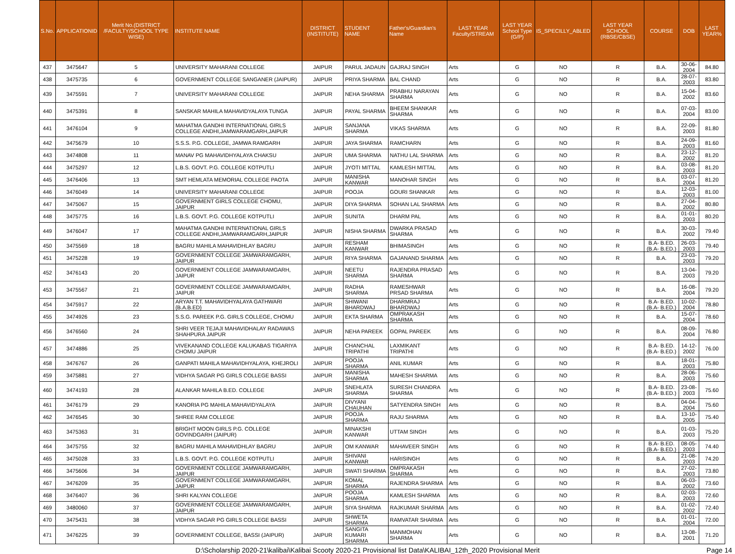| S.No. | APPLICATIONID | Merit No.(DISTRICT /FACULTY/SCHOOL TYPE WISE) | INSTITUTE NAME | DISTRICT (INSTITUTE) | STUDENT NAME | Father's/Guardian's Name | LAST YEAR Faculty/STREAM | LAST YEAR School Type (G/P) | IS_SPECILLY_ABLED | LAST YEAR SCHOOL (RBSE/CBSE) | COURSE | DOB | LAST YEAR% |
| --- | --- | --- | --- | --- | --- | --- | --- | --- | --- | --- | --- | --- | --- |
| 437 | 3475647 | 5 | UNIVERSITY MAHARANI COLLEGE | JAIPUR | PARUL JADAUN | GAJRAJ SINGH | Arts | G | NO | R | B.A. | 30-06-2004 | 84.80 |
| 438 | 3475735 | 6 | GOVERNMENT COLLEGE SANGANER (JAIPUR) | JAIPUR | PRIYA SHARMA | BAL CHAND | Arts | G | NO | R | B.A. | 28-07-2003 | 83.80 |
| 439 | 3475591 | 7 | UNIVERSITY MAHARANI COLLEGE | JAIPUR | NEHA SHARMA | PRABHU NARAYAN SHARMA | Arts | G | NO | R | B.A. | 15-04-2002 | 83.60 |
| 440 | 3475391 | 8 | SANSKAR MAHILA MAHAVIDYALAYA TUNGA | JAIPUR | PAYAL SHARMA | BHEEM SHANKAR SHARMA | Arts | G | NO | R | B.A. | 07-03-2004 | 83.00 |
| 441 | 3476104 | 9 | MAHATMA GANDHI INTERNATIONAL GIRLS COLLEGE ANDHI,JAMWARAMGARH,JAIPUR | JAIPUR | SANJANA SHARMA | VIKAS SHARMA | Arts | G | NO | R | B.A. | 22-09-2003 | 81.80 |
| 442 | 3475679 | 10 | S.S.S. P.G. COLLEGE, JAMWA RAMGARH | JAIPUR | JAYA SHARMA | RAMCHARN | Arts | G | NO | R | B.A. | 24-09-2003 | 81.60 |
| 443 | 3474808 | 11 | MANAV PG MAHAVIDHYALAYA CHAKSU | JAIPUR | UMA SHARMA | NATHU LAL SHARMA | Arts | G | NO | R | B.A. | 23-12-2002 | 81.20 |
| 444 | 3475297 | 12 | L.B.S. GOVT. P.G. COLLEGE KOTPUTLI | JAIPUR | JYOTI MITTAL | KAMLESH MITTAL | Arts | G | NO | R | B.A. | 03-08-2003 | 81.20 |
| 445 | 3476406 | 13 | SMT HEMLATA MEMORIAL COLLEGE PAOTA | JAIPUR | MANISHA KANWAR | MANOHAR SINGH | Arts | G | NO | R | B.A. | 03-07-2004 | 81.20 |
| 446 | 3476049 | 14 | UNIVERSITY MAHARANI COLLEGE | JAIPUR | POOJA | GOURI SHANKAR | Arts | G | NO | R | B.A. | 12-03-2003 | 81.00 |
| 447 | 3475067 | 15 | GOVERNMENT GIRLS COLLEGE CHOMU, JAIPUR | JAIPUR | DIYA SHARMA | SOHAN LAL SHARMA | Arts | G | NO | R | B.A. | 27-04-2002 | 80.80 |
| 448 | 3475775 | 16 | L.B.S. GOVT. P.G. COLLEGE KOTPUTLI | JAIPUR | SUNITA | DHARM PAL | Arts | G | NO | R | B.A. | 01-01-2003 | 80.20 |
| 449 | 3476047 | 17 | MAHATMA GANDHI INTERNATIONAL GIRLS COLLEGE ANDHI,JAMWARAMGARH,JAIPUR | JAIPUR | NISHA SHARMA | DWARKA PRASAD SHARMA | Arts | G | NO | R | B.A. | 30-03-2002 | 79.40 |
| 450 | 3475569 | 18 | BAGRU MAHILA MAHAVIDHLAY BAGRU | JAIPUR | RESHAM KANWAR | BHIMASINGH | Arts | G | NO | R | B.A- B.ED.(B.A- B.ED.) | 26-03-2003 | 79.40 |
| 451 | 3475228 | 19 | GOVERNMENT COLLEGE JAMWARAMGARH, JAIPUR | JAIPUR | RIYA SHARMA | GAJANAND SHARMA | Arts | G | NO | R | B.A. | 23-03-2003 | 79.20 |
| 452 | 3476143 | 20 | GOVERNMENT COLLEGE JAMWARAMGARH, JAIPUR | JAIPUR | NEETU SHARMA | RAJENDRA PRASAD SHARMA | Arts | G | NO | R | B.A. | 13-04-2003 | 79.20 |
| 453 | 3475567 | 21 | GOVERNMENT COLLEGE JAMWARAMGARH, JAIPUR | JAIPUR | RADHA SHARMA | RAMESHWAR PRSAD SHARMA | Arts | G | NO | R | B.A. | 16-08-2004 | 79.20 |
| 454 | 3475917 | 22 | ARYAN T.T. MAHAVIDHYALAYA GATHWARI {B.A.B.ED} | JAIPUR | SHIWANI BHARDWAJ | DHARMRAJ BHARDWAJ | Arts | G | NO | R | B.A- B.ED.(B.A- B.ED.) | 10-02-2004 | 78.80 |
| 455 | 3474926 | 23 | S.S.G. PAREEK P.G. GIRLS COLLEGE, CHOMU | JAIPUR | EKTA SHARMA | OMPRAKASH SHARMA | Arts | G | NO | R | B.A. | 15-07-2004 | 78.60 |
| 456 | 3476560 | 24 | SHRI VEER TEJAJI MAHAVIDHALAY RADAWAS SHAHPURA JAIPUR | JAIPUR | NEHA PAREEK | GOPAL PAREEK | Arts | G | NO | R | B.A. | 08-09-2004 | 76.80 |
| 457 | 3474886 | 25 | VIVEKANAND COLLEGE KALUKABAS TIGARIYA CHOMU JAIPUR | JAIPUR | CHANCHAL TRIPATHI | LAXMIKANT TRIPATHI | Arts | G | NO | R | B.A- B.ED.(B.A- B.ED.) | 14-12-2002 | 76.00 |
| 458 | 3476767 | 26 | GANPATI MAHILA MAHAVIDHYALAYA, KHEJROLI | JAIPUR | POOJA SHARMA | ANIL KUMAR | Arts | G | NO | R | B.A. | 18-01-2003 | 75.80 |
| 459 | 3475881 | 27 | VIDHYA SAGAR PG GIRLS COLLEGE BASSI | JAIPUR | MANISHA SHARMA | MAHESH SHARMA | Arts | G | NO | R | B.A. | 28-06-2003 | 75.60 |
| 460 | 3474193 | 28 | ALANKAR MAHILA B.ED. COLLEGE | JAIPUR | SNEHLATA SHARMA | SURESH CHANDRA SHARMA | Arts | G | NO | R | B.A- B.ED.(B.A- B.ED.) | 23-08-2003 | 75.60 |
| 461 | 3476179 | 29 | KANORIA PG MAHILA MAHAVIDYALAYA | JAIPUR | DIVYANI CHAUHAN | SATYENDRA SINGH | Arts | G | NO | R | B.A. | 04-04-2004 | 75.60 |
| 462 | 3476545 | 30 | SHREE RAM COLLEGE | JAIPUR | POOJA SHARMA | RAJU SHARMA | Arts | G | NO | R | B.A. | 13-10-2005 | 75.40 |
| 463 | 3475363 | 31 | BRIGHT MOON GIRLS P.G. COLLEGE GOVINDGARH (JAIPUR) | JAIPUR | MINAKSHI KANWAR | UTTAM SINGH | Arts | G | NO | R | B.A. | 01-03-2003 | 75.20 |
| 464 | 3475755 | 32 | BAGRU MAHILA MAHAVIDHLAY BAGRU | JAIPUR | OM KANWAR | MAHAVEER SINGH | Arts | G | NO | R | B.A- B.ED.(B.A- B.ED.) | 08-05-2003 | 74.40 |
| 465 | 3475028 | 33 | L.B.S. GOVT. P.G. COLLEGE KOTPUTLI | JAIPUR | SHIVANI KANWAR | HARISINGH | Arts | G | NO | R | B.A. | 21-08-2003 | 74.20 |
| 466 | 3475606 | 34 | GOVERNMENT COLLEGE JAMWARAMGARH, JAIPUR | JAIPUR | SWATI SHARMA | OMPRAKASH SHARMA | Arts | G | NO | R | B.A. | 27-02-2003 | 73.80 |
| 467 | 3476209 | 35 | GOVERNMENT COLLEGE JAMWARAMGARH, JAIPUR | JAIPUR | KOMAL SHARMA | RAJENDRA SHARMA | Arts | G | NO | R | B.A. | 06-03-2002 | 73.60 |
| 468 | 3476407 | 36 | SHRI KALYAN COLLEGE | JAIPUR | POOJA SHARMA | KAMLESH SHARMA | Arts | G | NO | R | B.A. | 02-03-2003 | 72.60 |
| 469 | 3480060 | 37 | GOVERNMENT COLLEGE JAMWARAMGARH, JAIPUR | JAIPUR | SIYA SHARMA | RAJKUMAR SHARMA | Arts | G | NO | R | B.A. | 01-02-2002 | 72.40 |
| 470 | 3475431 | 38 | VIDHYA SAGAR PG GIRLS COLLEGE BASSI | JAIPUR | SHWETA SHARMA | RAMVATAR SHARMA | Arts | G | NO | R | B.A. | 01-01-2004 | 72.00 |
| 471 | 3476225 | 39 | GOVERNMENT COLLEGE, BASSI (JAIPUR) | JAIPUR | SANGITA KUMARI SHARMA | MANMOHAN SHARMA | Arts | G | NO | R | B.A. | 13-08-2001 | 71.20 |
D:\Scholarship 2020-21\kalibai\Kalibai Scooty 2020-21 Provisional list Data\KALIBAI_12th_2020 Provisional Merit Page 14